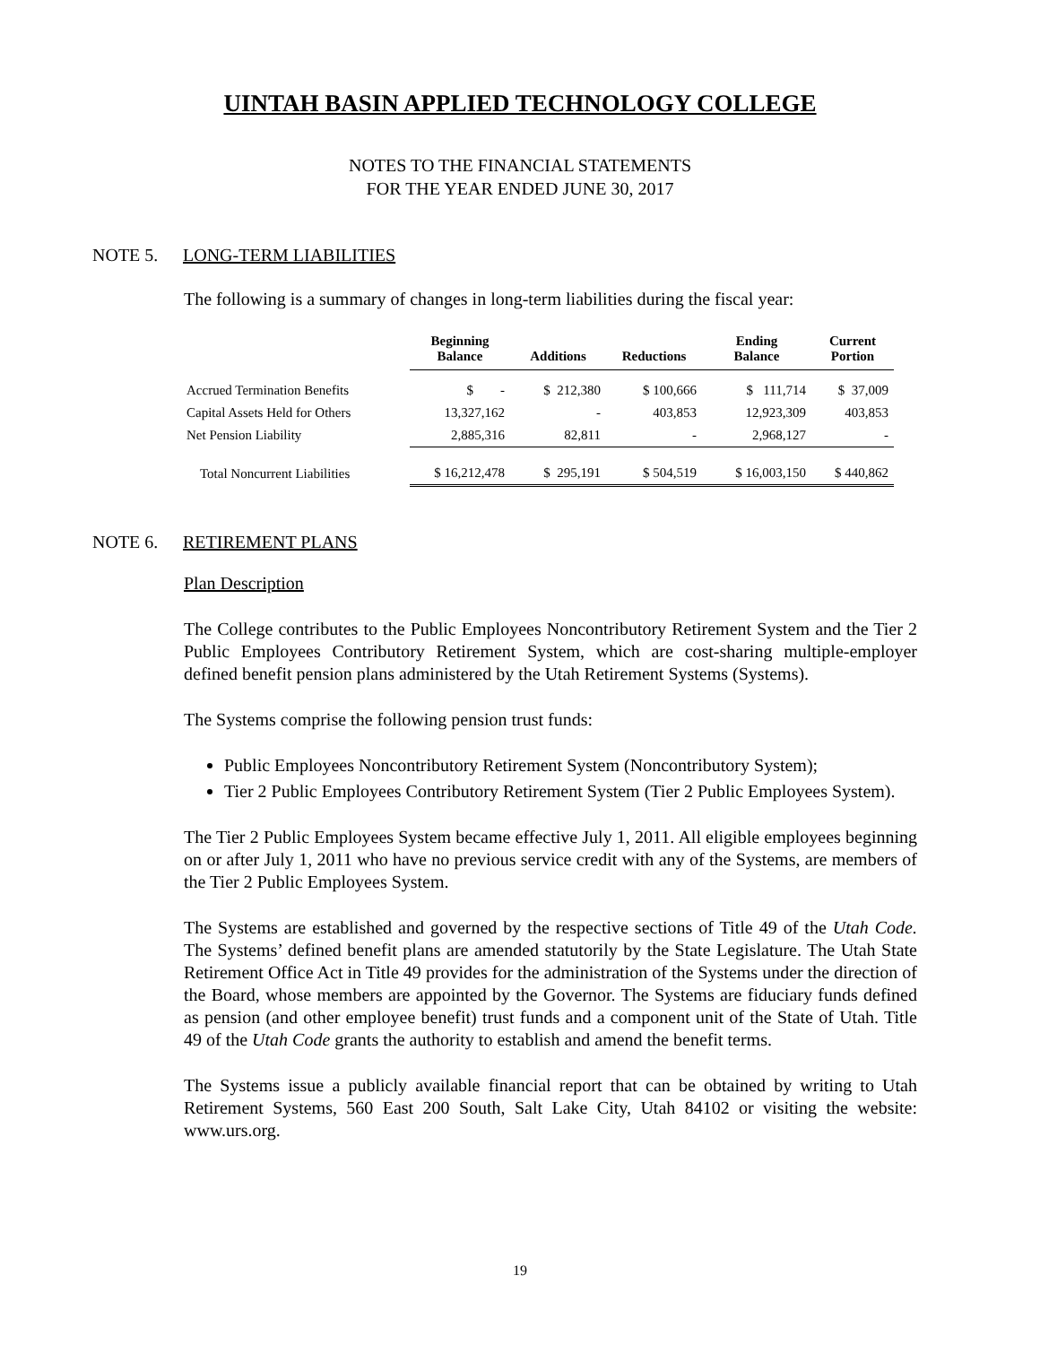UINTAH BASIN APPLIED TECHNOLOGY COLLEGE
NOTES TO THE FINANCIAL STATEMENTS
FOR THE YEAR ENDED JUNE 30, 2017
NOTE 5. LONG-TERM LIABILITIES
The following is a summary of changes in long-term liabilities during the fiscal year:
| | Beginning Balance | Additions | Reductions | Ending Balance | Current Portion |
| --- | --- | --- | --- | --- | --- |
| Accrued Termination Benefits | $ - | $ 212,380 | $ 100,666 | $ 111,714 | $ 37,009 |
| Capital Assets Held for Others | 13,327,162 | - | 403,853 | 12,923,309 | 403,853 |
| Net Pension Liability | 2,885,316 | 82,811 | - | 2,968,127 | - |
| Total Noncurrent Liabilities | $ 16,212,478 | $ 295,191 | $ 504,519 | $ 16,003,150 | $ 440,862 |
NOTE 6. RETIREMENT PLANS
Plan Description
The College contributes to the Public Employees Noncontributory Retirement System and the Tier 2 Public Employees Contributory Retirement System, which are cost-sharing multiple-employer defined benefit pension plans administered by the Utah Retirement Systems (Systems).
The Systems comprise the following pension trust funds:
Public Employees Noncontributory Retirement System (Noncontributory System);
Tier 2 Public Employees Contributory Retirement System (Tier 2 Public Employees System).
The Tier 2 Public Employees System became effective July 1, 2011. All eligible employees beginning on or after July 1, 2011 who have no previous service credit with any of the Systems, are members of the Tier 2 Public Employees System.
The Systems are established and governed by the respective sections of Title 49 of the Utah Code. The Systems’ defined benefit plans are amended statutorily by the State Legislature. The Utah State Retirement Office Act in Title 49 provides for the administration of the Systems under the direction of the Board, whose members are appointed by the Governor. The Systems are fiduciary funds defined as pension (and other employee benefit) trust funds and a component unit of the State of Utah. Title 49 of the Utah Code grants the authority to establish and amend the benefit terms.
The Systems issue a publicly available financial report that can be obtained by writing to Utah Retirement Systems, 560 East 200 South, Salt Lake City, Utah 84102 or visiting the website: www.urs.org.
19